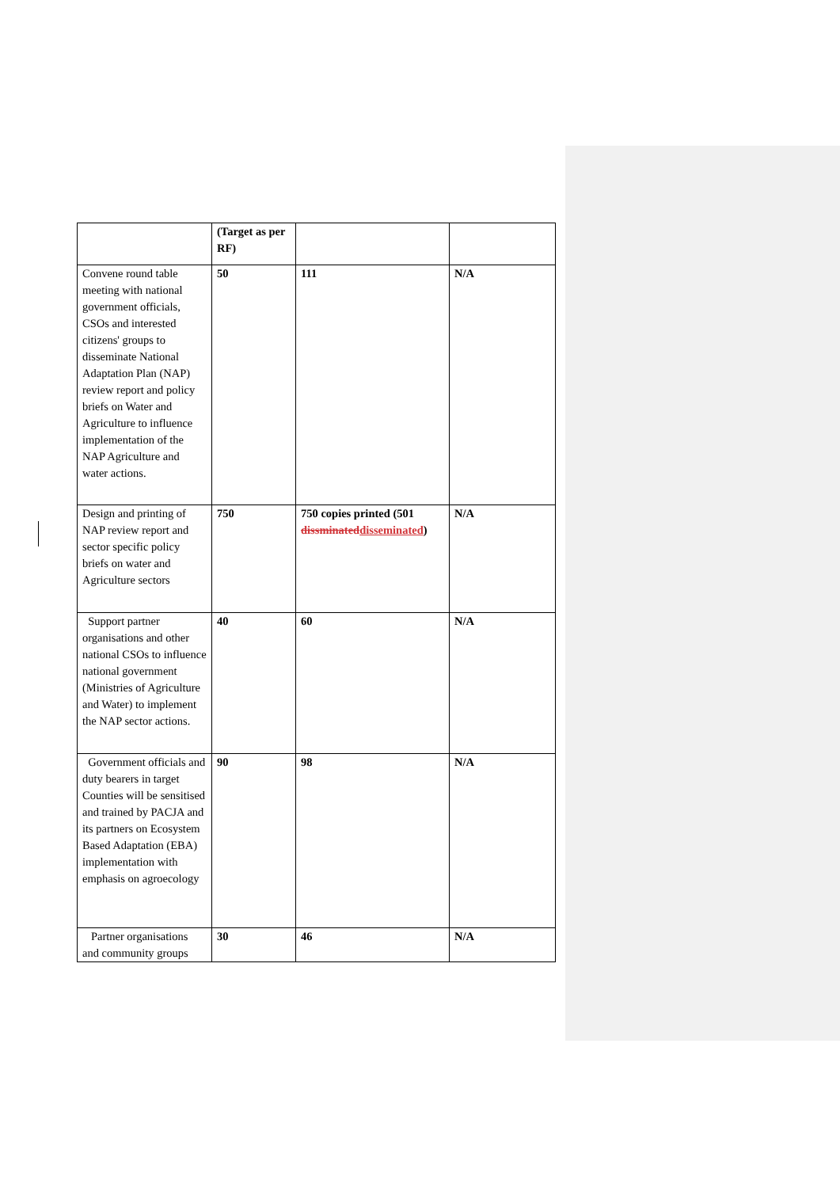| | (Target as per RF) | | |
| Convene round table meeting with national government officials, CSOs and interested citizens' groups to disseminate National Adaptation Plan (NAP) review report and policy briefs on Water and Agriculture to influence implementation of the NAP Agriculture and water actions. | 50 | 111 | N/A |
| Design and printing of NAP review report and sector specific policy briefs on water and Agriculture sectors | 750 | 750 copies printed (501 dissminated disseminated ) | N/A |
| Support partner organisations and other national CSOs to influence national government (Ministries of Agriculture and Water) to implement the NAP sector actions. | 40 | 60 | N/A |
| Government officials and duty bearers in target Counties will be sensitised and trained by PACJA and its partners on Ecosystem Based Adaptation (EBA) implementation with emphasis on agroecology | 90 | 98 | N/A |
| Partner organisations and community groups | 30 | 46 | N/A |